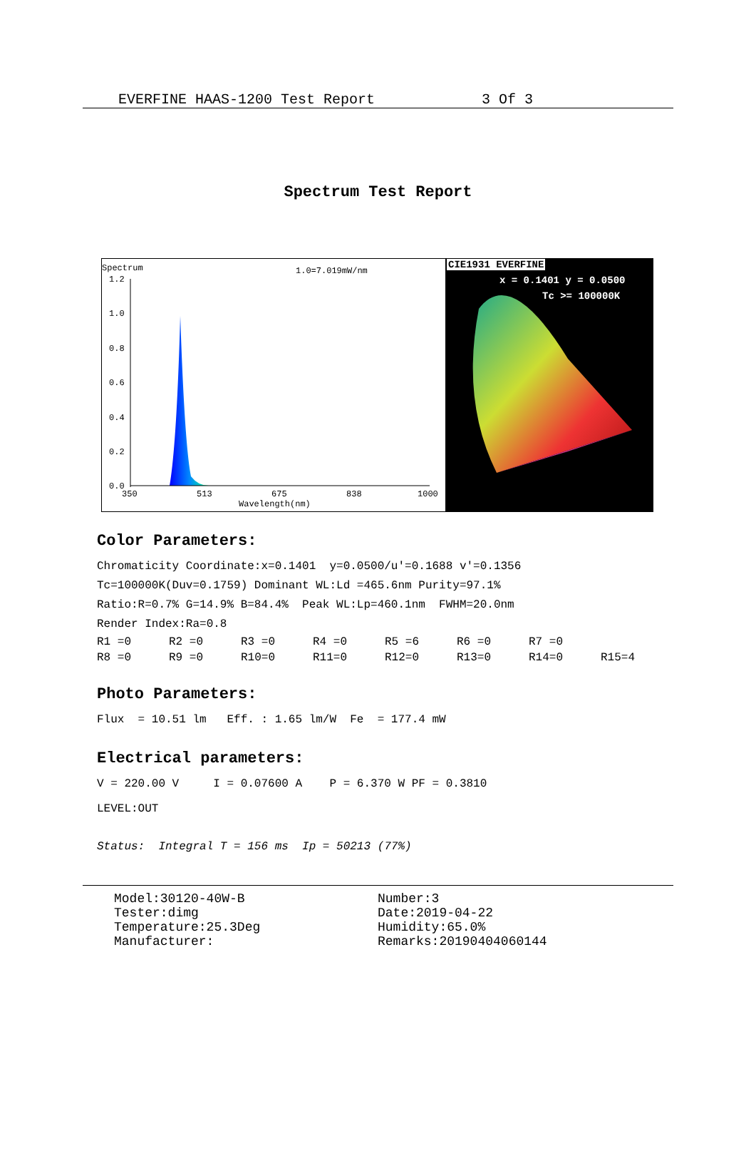EVERFINE HAAS-1200 Test Report 3 Of 3
Spectrum Test Report
Spectrum 1.0=7.019mW/nm
1.2
1.0
0.8
0.6
0.4
0.2
0.0
350
513
675
838
1000
Wavelength(nm)
CIE1931 EVERFINE
x = 0.1401 y = 0.0500
Tc >= 100000K
Color Parameters:
Chromaticity Coordinate:x=0.1401 y=0.0500/u'=0.1688 v'=0.1356
Tc=100000K(Duv=0.1759) Dominant WL:Ld =465.6nm Purity=97.1%
Ratio:R=0.7% G=14.9% B=84.4% Peak WL:Lp=460.1nm FWHM=20.0nm
Render Index:Ra=0.8
| R1 =0 | R2 =0 | R3 =0 | R4 =0 | R5 =6 | R6 =0 | R7 =0 | |
| R8 =0 | R9 =0 | R10=0 | R11=0 | R12=0 | R13=0 | R14=0 | R15=4 |
Photo Parameters:
Flux = 10.51 lm Eff. : 1.65 lm/W Fe = 177.4 mW
Electrical parameters:
V = 220.00 V I = 0.07600 A P = 6.370 W PF = 0.3810
LEVEL:OUT
Status: Integral T = 156 ms Ip = 50213 (77%)
Model:30120-40W-B
Tester:dimg
Temperature:25.3Deg
Manufacturer:
Number:3
Date:2019-04-22
Humidity:65.0%
Remarks:20190404060144